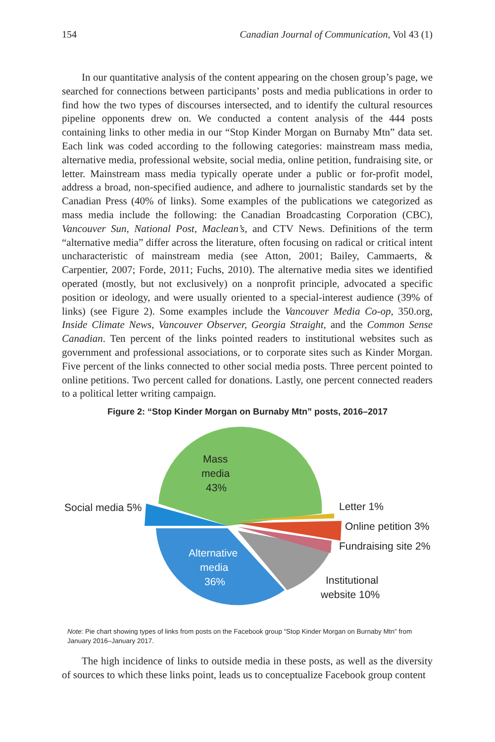154 Canadian Journal of Communication, Vol 43 (1)
In our quantitative analysis of the content appearing on the chosen group’s page, we searched for connections between participants’ posts and media publications in order to find how the two types of discourses intersected, and to identify the cultural resources pipeline opponents drew on. We conducted a content analysis of the 444 posts containing links to other media in our “Stop Kinder Morgan on Burnaby Mtn” data set. Each link was coded according to the following categories: mainstream mass media, alternative media, professional website, social media, online petition, fundraising site, or letter. Mainstream mass media typically operate under a public or for-profit model, address a broad, non-specified audience, and adhere to journalistic standards set by the Canadian Press (40% of links). Some examples of the publications we categorized as mass media include the following: the Canadian Broadcasting Corporation (CBC), Vancouver Sun, National Post, Maclean’s, and CTV News. Definitions of the term “alternative media” differ across the literature, often focusing on radical or critical intent uncharacteristic of mainstream media (see Atton, 2001; Bailey, Cammaerts, & Carpentier, 2007; Forde, 2011; Fuchs, 2010). The alternative media sites we identified operated (mostly, but not exclusively) on a nonprofit principle, advocated a specific position or ideology, and were usually oriented to a special-interest audience (39% of links) (see Figure 2). Some examples include the Vancouver Media Co-op, 350.org, Inside Climate News, Vancouver Observer, Georgia Straight, and the Common Sense Canadian. Ten percent of the links pointed readers to institutional websites such as government and professional associations, or to corporate sites such as Kinder Morgan. Five percent of the links connected to other social media posts. Three percent pointed to online petitions. Two percent called for donations. Lastly, one percent connected readers to a political letter writing campaign.
Figure 2: “Stop Kinder Morgan on Burnaby Mtn” posts, 2016–2017
Mass
media
43%
Social media 5%
Letter 1%
Online petition 3%
Fundraising site 2%
Alternative
media
36%
Institutional
website 10%
Note: Pie chart showing types of links from posts on the Facebook group “Stop Kinder Morgan on Burnaby Mtn” from January 2016–January 2017.
The high incidence of links to outside media in these posts, as well as the diversity of sources to which these links point, leads us to conceptualize Facebook group content